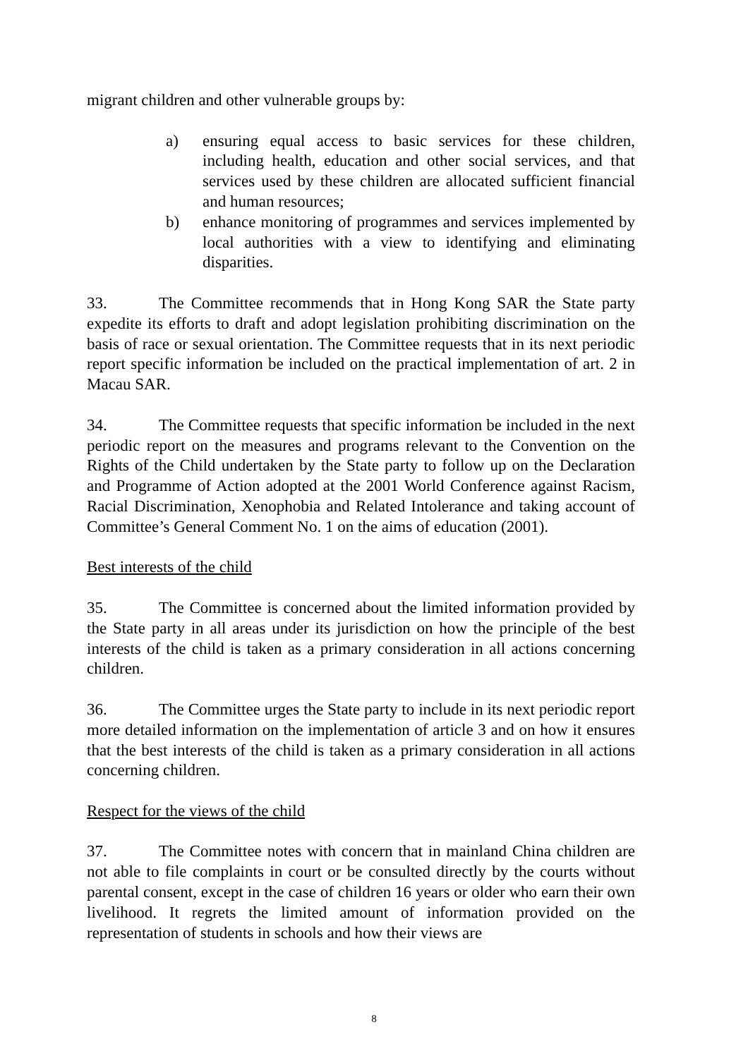migrant children and other vulnerable groups by:
a) ensuring equal access to basic services for these children, including health, education and other social services, and that services used by these children are allocated sufficient financial and human resources;
b) enhance monitoring of programmes and services implemented by local authorities with a view to identifying and eliminating disparities.
33. The Committee recommends that in Hong Kong SAR the State party expedite its efforts to draft and adopt legislation prohibiting discrimination on the basis of race or sexual orientation. The Committee requests that in its next periodic report specific information be included on the practical implementation of art. 2 in Macau SAR.
34. The Committee requests that specific information be included in the next periodic report on the measures and programs relevant to the Convention on the Rights of the Child undertaken by the State party to follow up on the Declaration and Programme of Action adopted at the 2001 World Conference against Racism, Racial Discrimination, Xenophobia and Related Intolerance and taking account of Committee’s General Comment No. 1 on the aims of education (2001).
Best interests of the child
35. The Committee is concerned about the limited information provided by the State party in all areas under its jurisdiction on how the principle of the best interests of the child is taken as a primary consideration in all actions concerning children.
36. The Committee urges the State party to include in its next periodic report more detailed information on the implementation of article 3 and on how it ensures that the best interests of the child is taken as a primary consideration in all actions concerning children.
Respect for the views of the child
37. The Committee notes with concern that in mainland China children are not able to file complaints in court or be consulted directly by the courts without parental consent, except in the case of children 16 years or older who earn their own livelihood. It regrets the limited amount of information provided on the representation of students in schools and how their views are
8